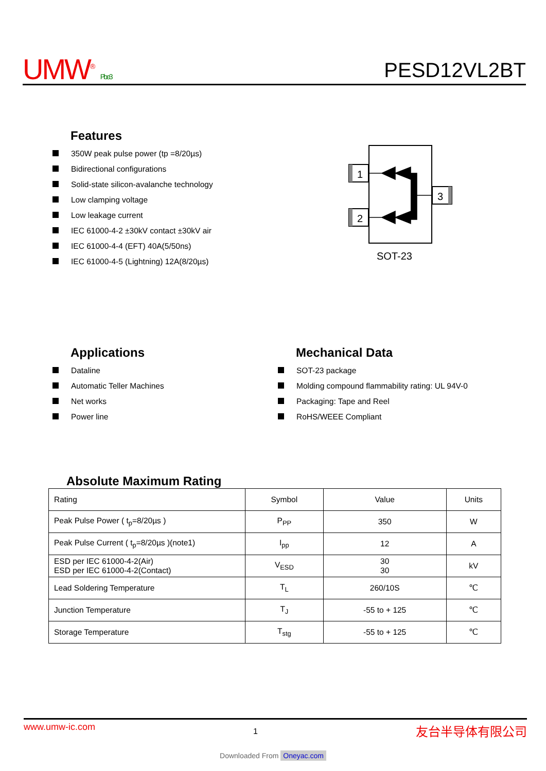UMW<sup>®</sup> Pb e3
PESD12VL2BT
Features
350W peak pulse power (tp =8/20µs)
Bidirectional configurations
Solid-state silicon-avalanche technology
Low clamping voltage
Low leakage current
IEC 61000-4-2 ±30kV contact ±30kV air
IEC 61000-4-4 (EFT) 40A(5/50ns)
IEC 61000-4-5 (Lightning) 12A(8/20µs)
1
2
3
SOT-23
Applications
Dataline
Automatic Teller Machines
Net works
Power line
Mechanical Data
SOT-23 package
Molding compound flammability rating: UL 94V-0
Packaging: Tape and Reel
RoHS/WEEE Compliant
Absolute Maximum Rating
| Rating | Symbol | Value | Units |
| --- | --- | --- | --- |
| Peak Pulse Power ( t<sub>p</sub>=8/20µs ) | P<sub>PP</sub> | 350 | W |
| Peak Pulse Current ( t<sub>p</sub>=8/20µs )(note1) | I<sub>pp</sub> | 12 | A |
| ESD per IEC 61000-4-2(Air) ESD per IEC 61000-4-2(Contact) | V<sub>ESD</sub> | 30 30 | kV |
| Lead Soldering Temperature | T<sub>L</sub> | 260/10S | ℃ |
| Junction Temperature | T<sub>J</sub> | -55 to + 125 | ℃ |
| Storage Temperature | T<sub>stg</sub> | -55 to + 125 | ℃ |
www.umw-ic.com 1 友台半导体有限公司
Downloaded From Oneyac.com